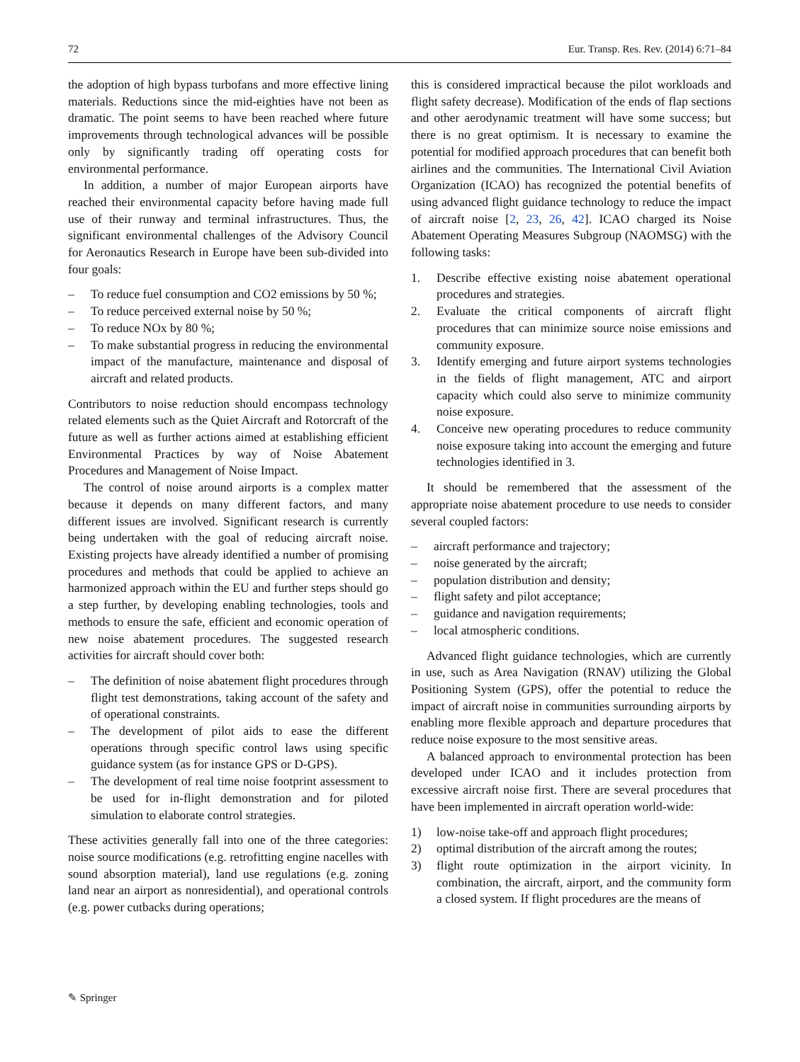72 Eur. Transp. Res. Rev. (2014) 6:71–84
the adoption of high bypass turbofans and more effective lining materials. Reductions since the mid-eighties have not been as dramatic. The point seems to have been reached where future improvements through technological advances will be possible only by significantly trading off operating costs for environmental performance.
In addition, a number of major European airports have reached their environmental capacity before having made full use of their runway and terminal infrastructures. Thus, the significant environmental challenges of the Advisory Council for Aeronautics Research in Europe have been sub-divided into four goals:
– To reduce fuel consumption and CO2 emissions by 50 %;
– To reduce perceived external noise by 50 %;
– To reduce NOx by 80 %;
– To make substantial progress in reducing the environmental impact of the manufacture, maintenance and disposal of aircraft and related products.
Contributors to noise reduction should encompass technology related elements such as the Quiet Aircraft and Rotorcraft of the future as well as further actions aimed at establishing efficient Environmental Practices by way of Noise Abatement Procedures and Management of Noise Impact.
The control of noise around airports is a complex matter because it depends on many different factors, and many different issues are involved. Significant research is currently being undertaken with the goal of reducing aircraft noise. Existing projects have already identified a number of promising procedures and methods that could be applied to achieve an harmonized approach within the EU and further steps should go a step further, by developing enabling technologies, tools and methods to ensure the safe, efficient and economic operation of new noise abatement procedures. The suggested research activities for aircraft should cover both:
– The definition of noise abatement flight procedures through flight test demonstrations, taking account of the safety and of operational constraints.
– The development of pilot aids to ease the different operations through specific control laws using specific guidance system (as for instance GPS or D-GPS).
– The development of real time noise footprint assessment to be used for in-flight demonstration and for piloted simulation to elaborate control strategies.
These activities generally fall into one of the three categories: noise source modifications (e.g. retrofitting engine nacelles with sound absorption material), land use regulations (e.g. zoning land near an airport as nonresidential), and operational controls (e.g. power cutbacks during operations;
this is considered impractical because the pilot workloads and flight safety decrease). Modification of the ends of flap sections and other aerodynamic treatment will have some success; but there is no great optimism. It is necessary to examine the potential for modified approach procedures that can benefit both airlines and the communities. The International Civil Aviation Organization (ICAO) has recognized the potential benefits of using advanced flight guidance technology to reduce the impact of aircraft noise [2, 23, 26, 42]. ICAO charged its Noise Abatement Operating Measures Subgroup (NAOMSG) with the following tasks:
1. Describe effective existing noise abatement operational procedures and strategies.
2. Evaluate the critical components of aircraft flight procedures that can minimize source noise emissions and community exposure.
3. Identify emerging and future airport systems technologies in the fields of flight management, ATC and airport capacity which could also serve to minimize community noise exposure.
4. Conceive new operating procedures to reduce community noise exposure taking into account the emerging and future technologies identified in 3.
It should be remembered that the assessment of the appropriate noise abatement procedure to use needs to consider several coupled factors:
– aircraft performance and trajectory;
– noise generated by the aircraft;
– population distribution and density;
– flight safety and pilot acceptance;
– guidance and navigation requirements;
– local atmospheric conditions.
Advanced flight guidance technologies, which are currently in use, such as Area Navigation (RNAV) utilizing the Global Positioning System (GPS), offer the potential to reduce the impact of aircraft noise in communities surrounding airports by enabling more flexible approach and departure procedures that reduce noise exposure to the most sensitive areas.
A balanced approach to environmental protection has been developed under ICAO and it includes protection from excessive aircraft noise first. There are several procedures that have been implemented in aircraft operation world-wide:
1) low-noise take-off and approach flight procedures;
2) optimal distribution of the aircraft among the routes;
3) flight route optimization in the airport vicinity. In combination, the aircraft, airport, and the community form a closed system. If flight procedures are the means of
✎ Springer